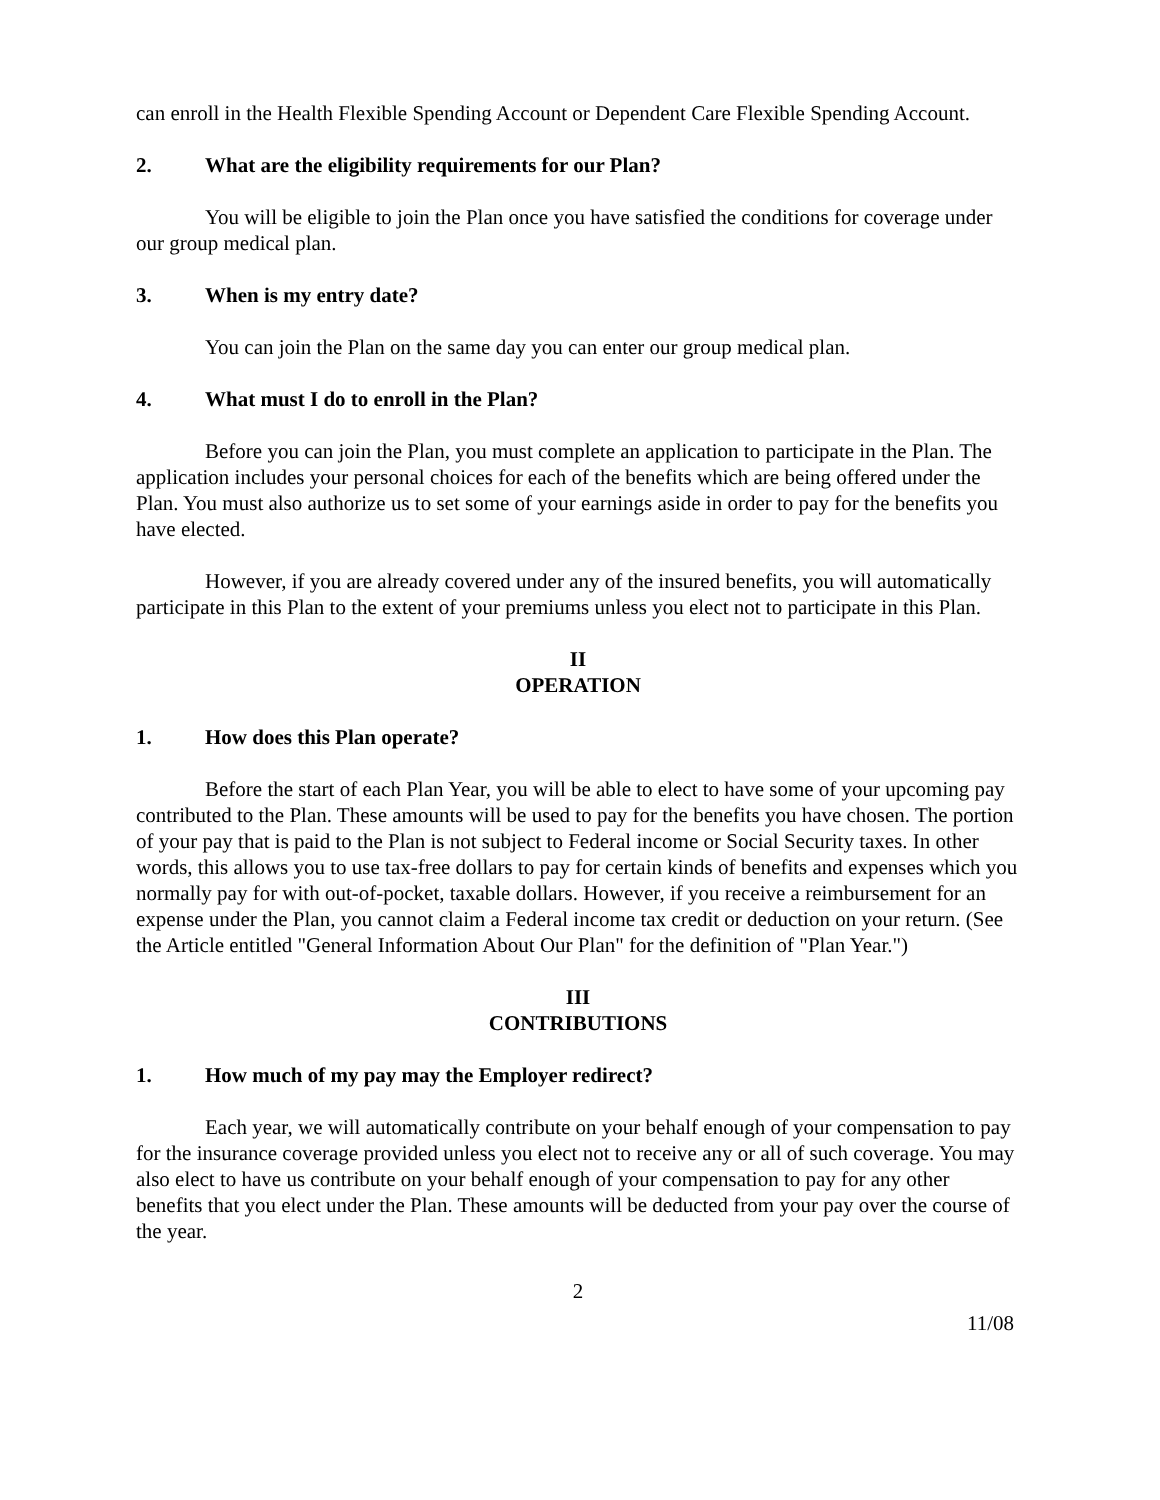can enroll in the Health Flexible Spending Account or Dependent Care Flexible Spending Account.
2. What are the eligibility requirements for our Plan?
You will be eligible to join the Plan once you have satisfied the conditions for coverage under our group medical plan.
3. When is my entry date?
You can join the Plan on the same day you can enter our group medical plan.
4. What must I do to enroll in the Plan?
Before you can join the Plan, you must complete an application to participate in the Plan. The application includes your personal choices for each of the benefits which are being offered under the Plan. You must also authorize us to set some of your earnings aside in order to pay for the benefits you have elected.
However, if you are already covered under any of the insured benefits, you will automatically participate in this Plan to the extent of your premiums unless you elect not to participate in this Plan.
II
OPERATION
1. How does this Plan operate?
Before the start of each Plan Year, you will be able to elect to have some of your upcoming pay contributed to the Plan. These amounts will be used to pay for the benefits you have chosen. The portion of your pay that is paid to the Plan is not subject to Federal income or Social Security taxes. In other words, this allows you to use tax-free dollars to pay for certain kinds of benefits and expenses which you normally pay for with out-of-pocket, taxable dollars. However, if you receive a reimbursement for an expense under the Plan, you cannot claim a Federal income tax credit or deduction on your return. (See the Article entitled "General Information About Our Plan" for the definition of "Plan Year.")
III
CONTRIBUTIONS
1. How much of my pay may the Employer redirect?
Each year, we will automatically contribute on your behalf enough of your compensation to pay for the insurance coverage provided unless you elect not to receive any or all of such coverage. You may also elect to have us contribute on your behalf enough of your compensation to pay for any other benefits that you elect under the Plan. These amounts will be deducted from your pay over the course of the year.
2
11/08